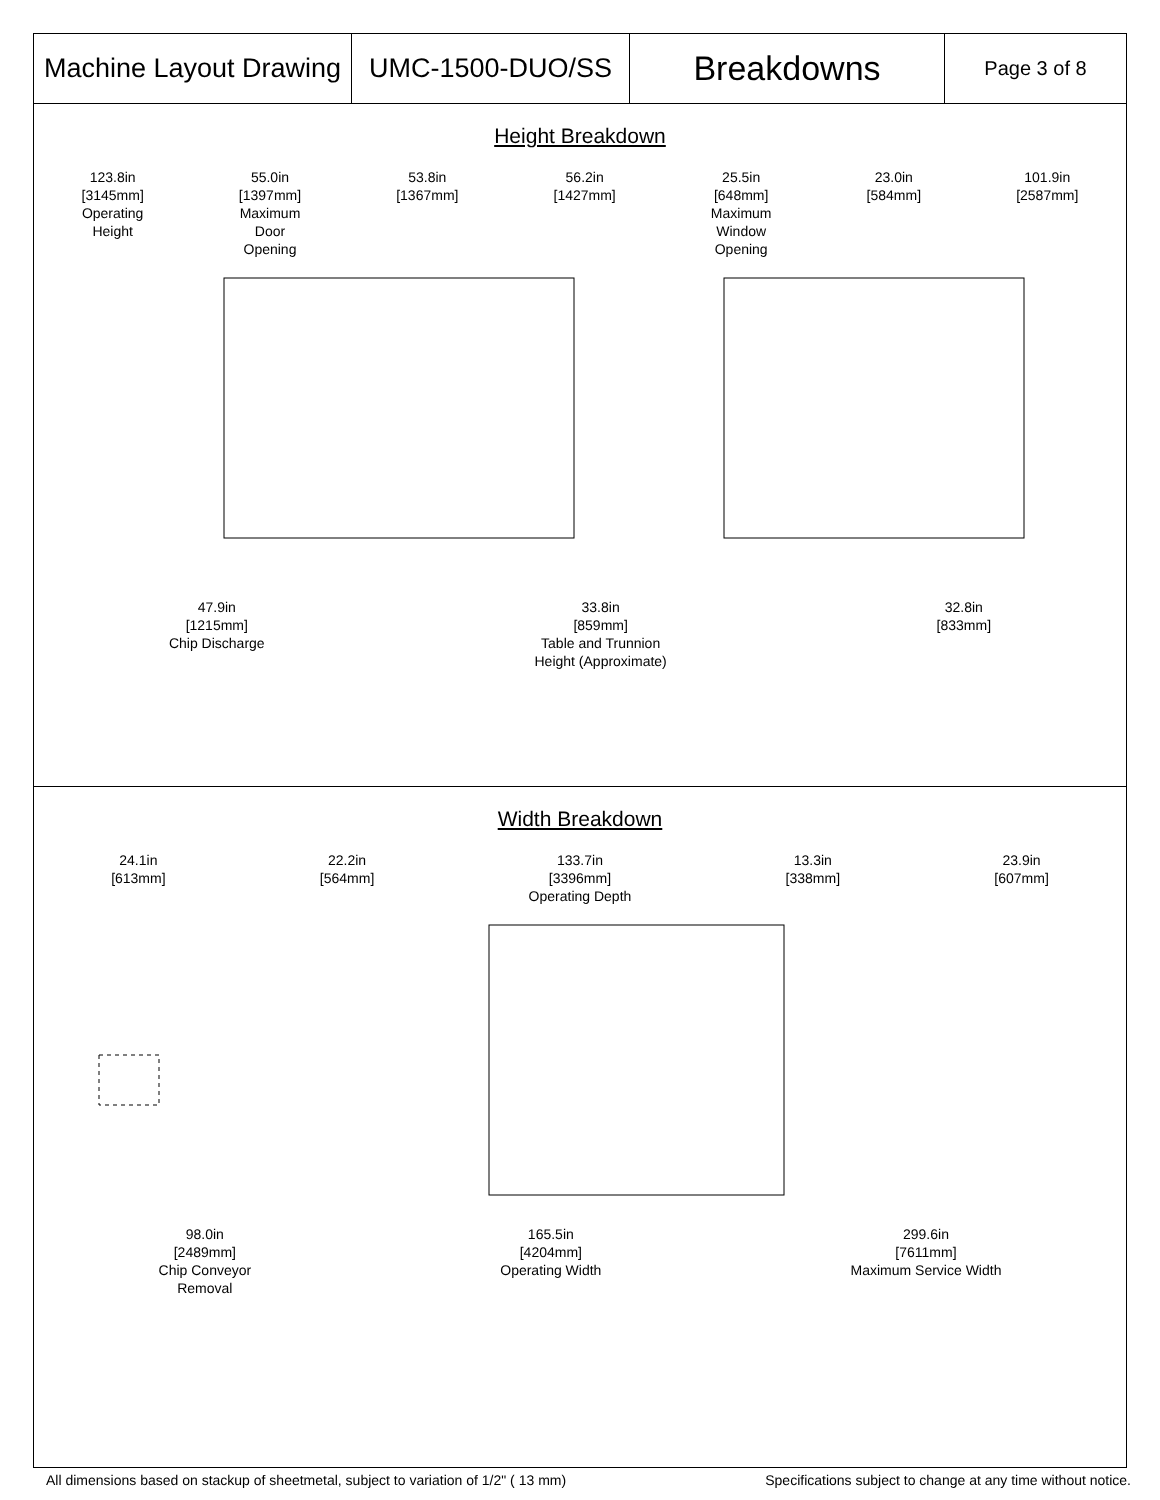| Machine Layout Drawing | UMC-1500-DUO/SS | Breakdowns | Page 3 of 8 |
Height Breakdown
123.8in
[3145mm]
Operating
Height
55.0in
[1397mm]
Maximum
Door
Opening
53.8in
[1367mm]
56.2in
[1427mm]
25.5in
[648mm]
Maximum
Window
Opening
23.0in
[584mm]
101.9in
[2587mm]
47.9in
[1215mm]
Chip Discharge
33.8in
[859mm]
Table and Trunnion
Height (Approximate)
32.8in
[833mm]
Width Breakdown
24.1in
[613mm]
22.2in
[564mm]
133.7in
[3396mm]
Operating Depth
13.3in
[338mm]
23.9in
[607mm]
98.0in
[2489mm]
Chip Conveyor
Removal
165.5in
[4204mm]
Operating Width
299.6in
[7611mm]
Maximum Service Width
All dimensions based on stackup of sheetmetal, subject to variation of 1/2" ( 13 mm) Specifications subject to change at any time without notice.